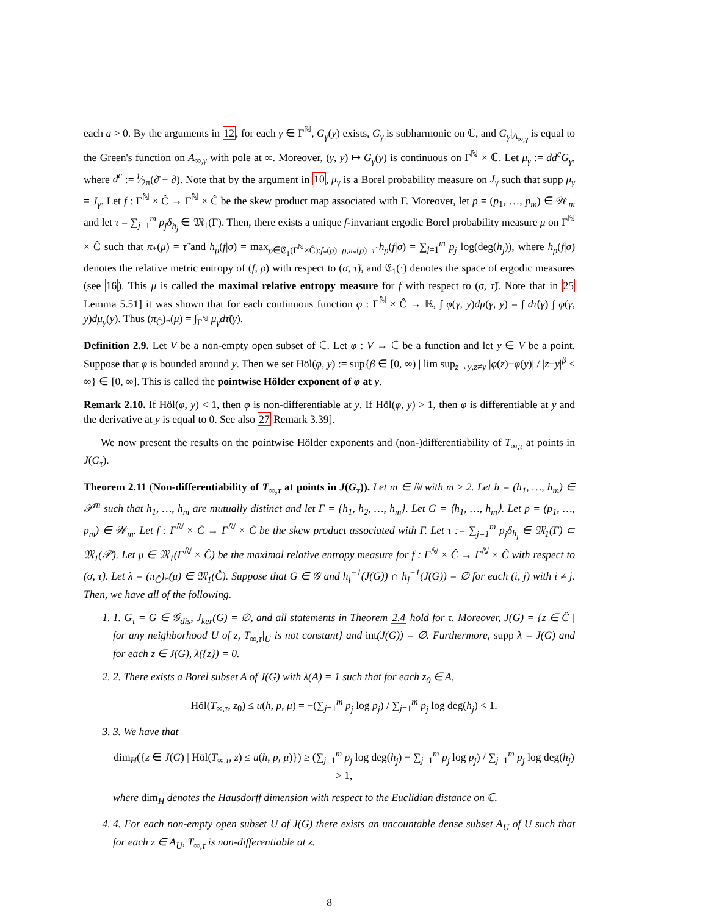each a > 0. By the arguments in 12, for each γ ∈ Γ<sup>ℕ</sup>, G<sub>γ</sub>(y) exists, G<sub>γ</sub> is subharmonic on ℂ, and G<sub>γ</sub>|<sub>A<sub>∞,γ</sub></sub> is equal to the Green's function on A<sub>∞,γ</sub> with pole at ∞. Moreover, (γ, y) ↦ G<sub>γ</sub>(y) is continuous on Γ<sup>ℕ</sup> × ℂ. Let μ<sub>γ</sub> := dd<sup>c</sup>G<sub>γ</sub>, where d<sup>c</sup> := i⁄2π(∂̄ − ∂). Note that by the argument in 10, μ<sub>γ</sub> is a Borel probability measure on J<sub>γ</sub> such that supp μ<sub>γ</sub> = J<sub>γ</sub>. Let f : Γ<sup>ℕ</sup> × Ĉ → Γ<sup>ℕ</sup> × Ĉ be the skew product map associated with Γ. Moreover, let p = (p<sub>1</sub>, …, p<sub>m</sub>) ∈ 𝒲<sub>m</sub> and let τ = ∑<sub>j=1</sub><sup>m</sup> p<sub>j</sub>δ<sub>h<sub>j</sub></sub> ∈ 𝔐<sub>1</sub>(Γ). Then, there exists a unique f-invariant ergodic Borel probability measure μ on Γ<sup>ℕ</sup> × Ĉ such that π<sub>*</sub>(μ) = τ̃ and h<sub>μ</sub>(f|σ) = max<sub>ρ∈𝔈<sub>1</sub>(Γ<sup>ℕ</sup>×Ĉ):f<sub>*</sub>(ρ)=ρ,π<sub>*</sub>(ρ)=τ̃</sub> h<sub>ρ</sub>(f|σ) = ∑<sub>j=1</sub><sup>m</sup> p<sub>j</sub> log(deg(h<sub>j</sub>)), where h<sub>ρ</sub>(f|σ) denotes the relative metric entropy of (f, ρ) with respect to (σ, τ̃), and 𝔈<sub>1</sub>(·) denotes the space of ergodic measures (see 16). This μ is called the maximal relative entropy measure for f with respect to (σ, τ̃). Note that in 25 Lemma 5.51] it was shown that for each continuous function φ : Γ<sup>ℕ</sup> × Ĉ → ℝ, ∫ φ(γ, y)dμ(γ, y) = ∫ dτ̃(γ) ∫ φ(γ, y)dμ<sub>γ</sub>(y). Thus (π<sub>Ĉ</sub>)<sub>*</sub>(μ) = ∫<sub>Γ<sup>ℕ</sup></sub> μ<sub>γ</sub>dτ̃(γ).
Definition 2.9. Let V be a non-empty open subset of ℂ. Let φ : V → ℂ be a function and let y ∈ V be a point. Suppose that φ is bounded around y. Then we set Höl(φ, y) := sup{β ∈ [0, ∞) | lim sup<sub>z→y,z≠y</sub> |φ(z)−φ(y)| / |z−y|<sup>β</sup> < ∞} ∈ [0, ∞]. This is called the pointwise Hölder exponent of φ at y.
Remark 2.10. If Höl(φ, y) < 1, then φ is non-differentiable at y. If Höl(φ, y) > 1, then φ is differentiable at y and the derivative at y is equal to 0. See also 27 Remark 3.39].
We now present the results on the pointwise Hölder exponents and (non-)differentiability of T<sub>∞,τ</sub> at points in J(G<sub>τ</sub>).
Theorem 2.11 (Non-differentiability of T<sub>∞,τ</sub> at points in J(G<sub>τ</sub>)). Let m ∈ ℕ with m ≥ 2. Let h = (h<sub>1</sub>, …, h<sub>m</sub>) ∈ 𝒫<sup>m</sup> such that h<sub>1</sub>, …, h<sub>m</sub> are mutually distinct and let Γ = {h<sub>1</sub>, h<sub>2</sub>, …, h<sub>m</sub>}. Let G = ⟨h<sub>1</sub>, …, h<sub>m</sub>⟩. Let p = (p<sub>1</sub>, …, p<sub>m</sub>) ∈ 𝒲<sub>m</sub>. Let f : Γ<sup>ℕ</sup> × Ĉ → Γ<sup>ℕ</sup> × Ĉ be the skew product associated with Γ. Let τ := ∑<sub>j=1</sub><sup>m</sup> p<sub>j</sub>δ<sub>h<sub>j</sub></sub> ∈ 𝔐<sub>1</sub>(Γ) ⊂ 𝔐<sub>1</sub>(𝒫). Let μ ∈ 𝔐<sub>1</sub>(Γ<sup>ℕ</sup> × Ĉ) be the maximal relative entropy measure for f : Γ<sup>ℕ</sup> × Ĉ → Γ<sup>ℕ</sup> × Ĉ with respect to (σ, τ̃). Let λ = (π<sub>Ĉ</sub>)<sub>*</sub>(μ) ∈ 𝔐<sub>1</sub>(Ĉ). Suppose that G ∈ 𝒢 and h<sub>i</sub><sup>−1</sup>(J(G)) ∩ h<sub>j</sub><sup>−1</sup>(J(G)) = ∅ for each (i, j) with i ≠ j. Then, we have all of the following.
1. 1. G<sub>τ</sub> = G ∈ 𝒢<sub>dis</sub>, J<sub>ker</sub>(G) = ∅, and all statements in Theorem 2.4 hold for τ. Moreover, J(G) = {z ∈ Ĉ | for any neighborhood U of z, T<sub>∞,τ</sub>|<sub>U</sub> is not constant} and int(J(G)) = ∅. Furthermore, supp λ = J(G) and for each z ∈ J(G), λ({z}) = 0.
2. 2. There exists a Borel subset A of J(G) with λ(A) = 1 such that for each z<sub>0</sub> ∈ A,
Höl(T<sub>∞,τ</sub>, z<sub>0</sub>) ≤ u(h, p, μ) = −(∑<sub>j=1</sub><sup>m</sup> p<sub>j</sub> log p<sub>j</sub>) / ∑<sub>j=1</sub><sup>m</sup> p<sub>j</sub> log deg(h<sub>j</sub>) < 1.
3. 3. We have that
dim<sub>H</sub>({z ∈ J(G) | Höl(T<sub>∞,τ</sub>, z) ≤ u(h, p, μ)}) ≥ (∑<sub>j=1</sub><sup>m</sup> p<sub>j</sub> log deg(h<sub>j</sub>) − ∑<sub>j=1</sub><sup>m</sup> p<sub>j</sub> log p<sub>j</sub>) / ∑<sub>j=1</sub><sup>m</sup> p<sub>j</sub> log deg(h<sub>j</sub>) > 1,
where dim<sub>H</sub> denotes the Hausdorff dimension with respect to the Euclidian distance on ℂ.
4. 4. For each non-empty open subset U of J(G) there exists an uncountable dense subset A<sub>U</sub> of U such that for each z ∈ A<sub>U</sub>, T<sub>∞,τ</sub> is non-differentiable at z.
8